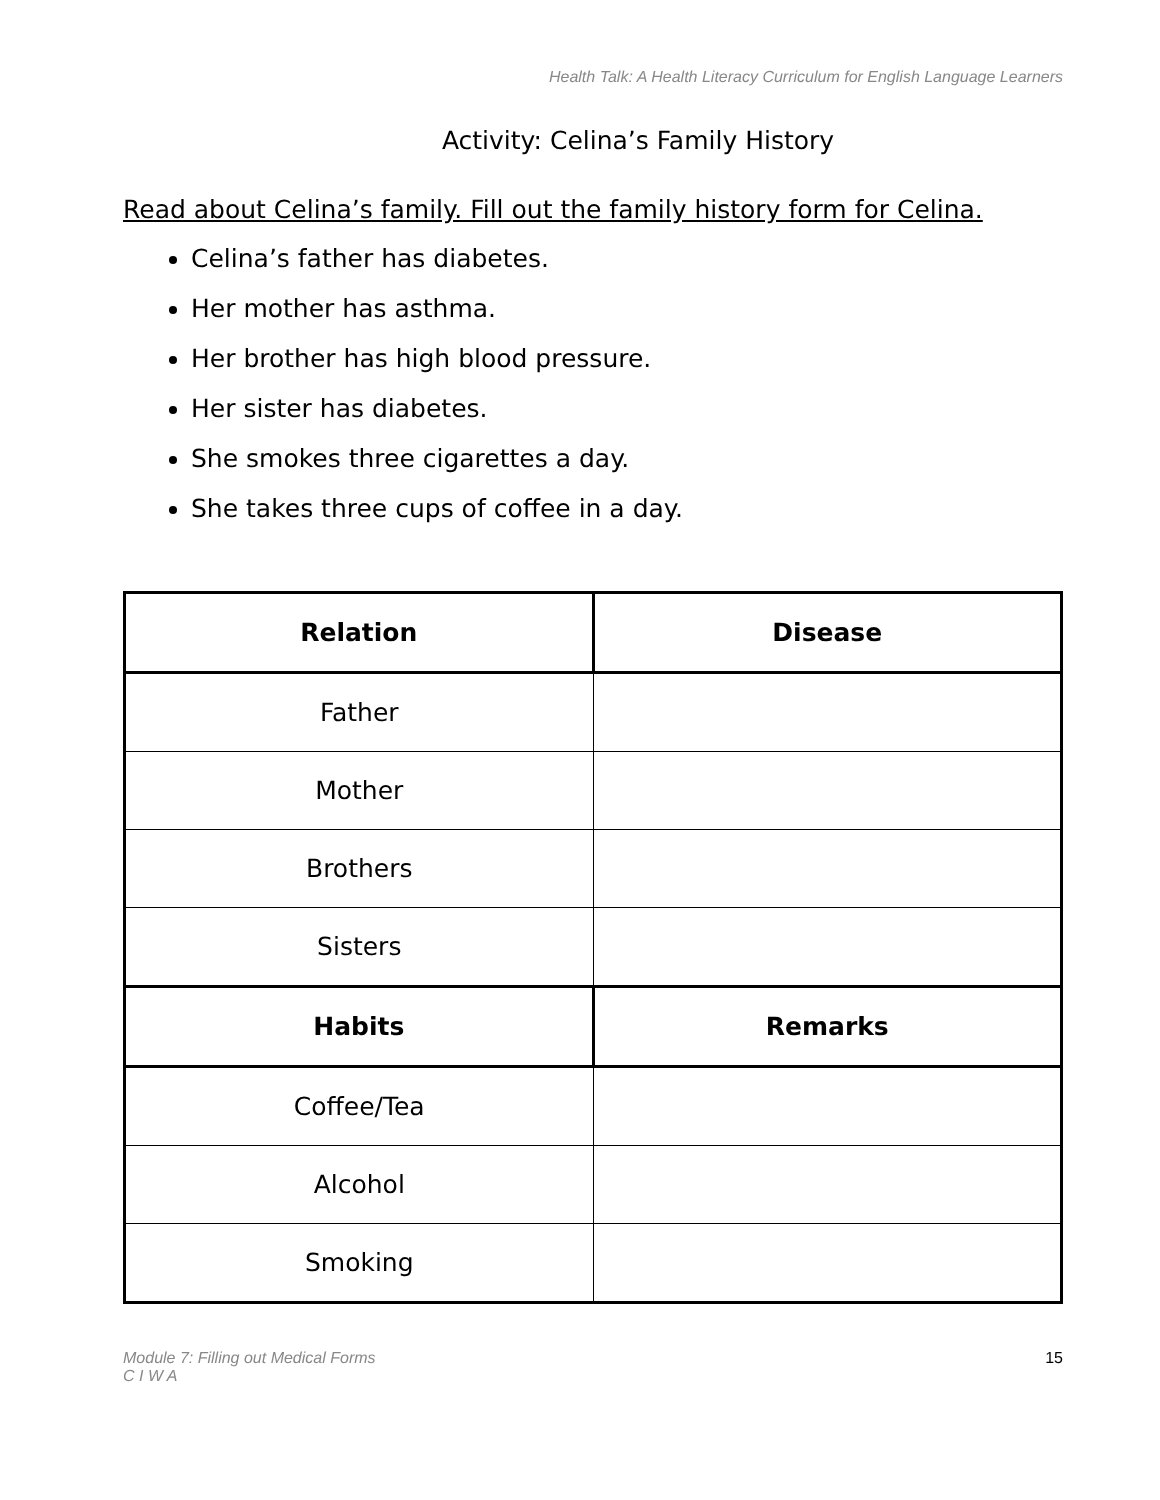Health Talk: A Health Literacy Curriculum for English Language Learners
Activity: Celina’s Family History
Read about Celina’s family. Fill out the family history form for Celina.
Celina’s father has diabetes.
Her mother has asthma.
Her brother has high blood pressure.
Her sister has diabetes.
She smokes three cigarettes a day.
She takes three cups of coffee in a day.
| Relation | Disease |
| --- | --- |
| Father | |
| Mother | |
| Brothers | |
| Sisters | |
| Habits | Remarks |
| Coffee/Tea | |
| Alcohol | |
| Smoking | |
Module 7: Filling out Medical Forms
C I W A
15